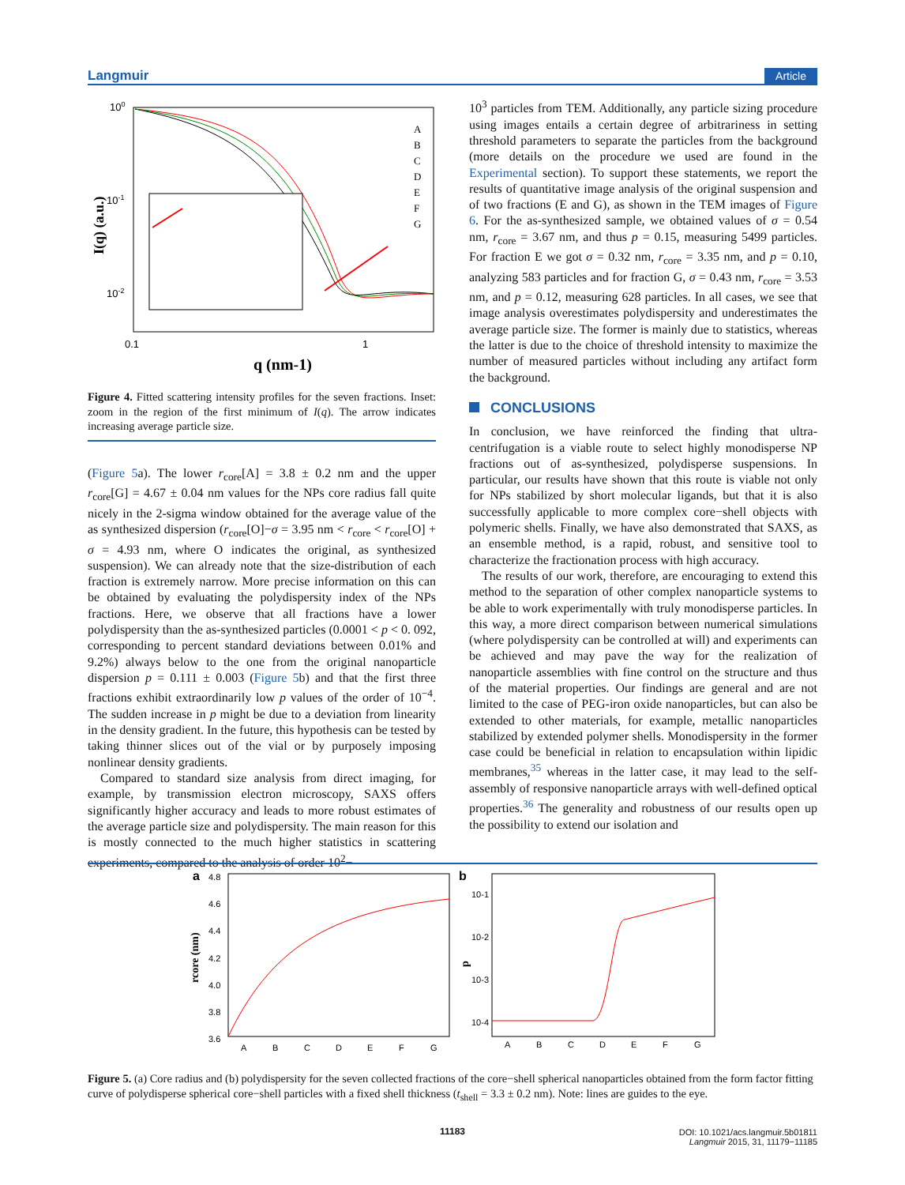Langmuir Article
100
10-1
10-2
0.1
1
q (nm-1)
I(q) (a.u.)
A
B
C
D
E
F
G
Figure 4. Fitted scattering intensity profiles for the seven fractions. Inset: zoom in the region of the first minimum of I(q). The arrow indicates increasing average particle size.
(Figure 5a). The lower r<sub>core</sub>[A] = 3.8 ± 0.2 nm and the upper r<sub>core</sub>[G] = 4.67 ± 0.04 nm values for the NPs core radius fall quite nicely in the 2-sigma window obtained for the average value of the as synthesized dispersion (r<sub>core</sub>[O]−σ = 3.95 nm < r<sub>core</sub> < r<sub>core</sub>[O] + σ = 4.93 nm, where O indicates the original, as synthesized suspension). We can already note that the size-distribution of each fraction is extremely narrow. More precise information on this can be obtained by evaluating the polydispersity index of the NPs fractions. Here, we observe that all fractions have a lower polydispersity than the as-synthesized particles (0.0001 < p < 0. 092, corresponding to percent standard deviations between 0.01% and 9.2%) always below to the one from the original nanoparticle dispersion p = 0.111 ± 0.003 (Figure 5b) and that the first three fractions exhibit extraordinarily low p values of the order of 10<sup>−4</sup>. The sudden increase in p might be due to a deviation from linearity in the density gradient. In the future, this hypothesis can be tested by taking thinner slices out of the vial or by purposely imposing nonlinear density gradients.
Compared to standard size analysis from direct imaging, for example, by transmission electron microscopy, SAXS offers significantly higher accuracy and leads to more robust estimates of the average particle size and polydispersity. The main reason for this is mostly connected to the much higher statistics in scattering experiments, compared to the analysis of order 10<sup>2</sup>−
10<sup>3</sup> particles from TEM. Additionally, any particle sizing procedure using images entails a certain degree of arbitrariness in setting threshold parameters to separate the particles from the background (more details on the procedure we used are found in the Experimental section). To support these statements, we report the results of quantitative image analysis of the original suspension and of two fractions (E and G), as shown in the TEM images of Figure 6. For the as-synthesized sample, we obtained values of σ = 0.54 nm, r<sub>core</sub> = 3.67 nm, and thus p = 0.15, measuring 5499 particles. For fraction E we got σ = 0.32 nm, r<sub>core</sub> = 3.35 nm, and p = 0.10, analyzing 583 particles and for fraction G, σ = 0.43 nm, r<sub>core</sub> = 3.53 nm, and p = 0.12, measuring 628 particles. In all cases, we see that image analysis overestimates polydispersity and underestimates the average particle size. The former is mainly due to statistics, whereas the latter is due to the choice of threshold intensity to maximize the number of measured particles without including any artifact form the background.
CONCLUSIONS
In conclusion, we have reinforced the finding that ultra-centrifugation is a viable route to select highly monodisperse NP fractions out of as-synthesized, polydisperse suspensions. In particular, our results have shown that this route is viable not only for NPs stabilized by short molecular ligands, but that it is also successfully applicable to more complex core−shell objects with polymeric shells. Finally, we have also demonstrated that SAXS, as an ensemble method, is a rapid, robust, and sensitive tool to characterize the fractionation process with high accuracy.
The results of our work, therefore, are encouraging to extend this method to the separation of other complex nanoparticle systems to be able to work experimentally with truly monodisperse particles. In this way, a more direct comparison between numerical simulations (where polydispersity can be controlled at will) and experiments can be achieved and may pave the way for the realization of nanoparticle assemblies with fine control on the structure and thus of the material properties. Our findings are general and are not limited to the case of PEG-iron oxide nanoparticles, but can also be extended to other materials, for example, metallic nanoparticles stabilized by extended polymer shells. Monodispersity in the former case could be beneficial in relation to encapsulation within lipidic membranes,<sup>35</sup> whereas in the latter case, it may lead to the self-assembly of responsive nanoparticle arrays with well-defined optical properties.<sup>36</sup> The generality and robustness of our results open up the possibility to extend our isolation and
a
4.8
4.6
4.4
4.2
4.0
3.8
3.6
rcore (nm)
A
B
C
D
E
F
G
b
10-1
10-2
10-3
10-4
p
A
B
C
D
E
F
G
Figure 5. (a) Core radius and (b) polydispersity for the seven collected fractions of the core−shell spherical nanoparticles obtained from the form factor fitting curve of polydisperse spherical core−shell particles with a fixed shell thickness (t<sub>shell</sub> = 3.3 ± 0.2 nm). Note: lines are guides to the eye.
11183
DOI: 10.1021/acs.langmuir.5b01811
Langmuir 2015, 31, 11179−11185